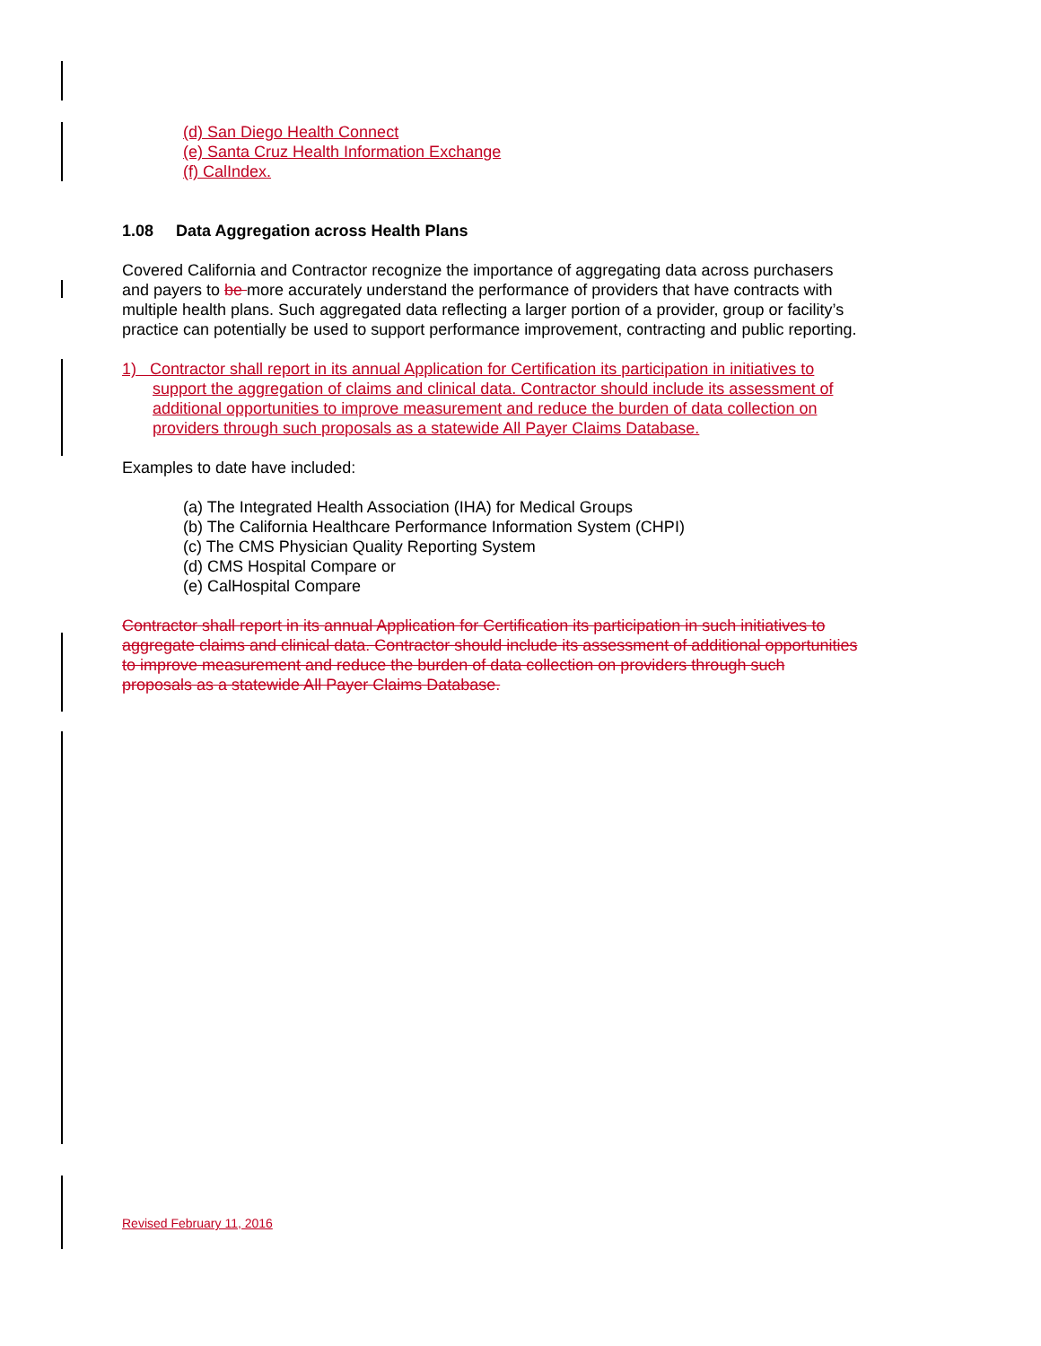(d) San Diego Health Connect
(e) Santa Cruz Health Information Exchange
(f) CalIndex.
1.08 Data Aggregation across Health Plans
Covered California and Contractor recognize the importance of aggregating data across purchasers and payers to be more accurately understand the performance of providers that have contracts with multiple health plans. Such aggregated data reflecting a larger portion of a provider, group or facility’s practice can potentially be used to support performance improvement, contracting and public reporting.
1) Contractor shall report in its annual Application for Certification its participation in initiatives to support the aggregation of claims and clinical data. Contractor should include its assessment of additional opportunities to improve measurement and reduce the burden of data collection on providers through such proposals as a statewide All Payer Claims Database.
Examples to date have included:
(a) The Integrated Health Association (IHA) for Medical Groups
(b) The California Healthcare Performance Information System (CHPI)
(c) The CMS Physician Quality Reporting System
(d) CMS Hospital Compare or
(e) CalHospital Compare
Contractor shall report in its annual Application for Certification its participation in such initiatives to aggregate claims and clinical data. Contractor should include its assessment of additional opportunities to improve measurement and reduce the burden of data collection on providers through such proposals as a statewide All Payer Claims Database.
Revised February 11, 2016